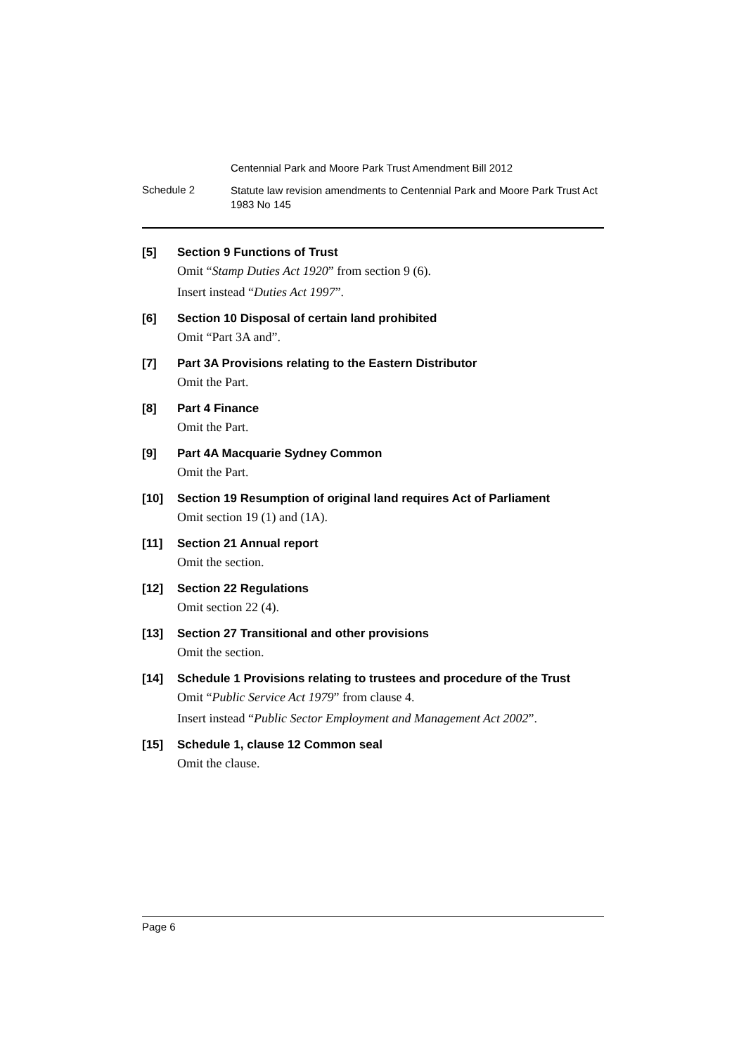Centennial Park and Moore Park Trust Amendment Bill 2012
Schedule 2
Statute law revision amendments to Centennial Park and Moore Park Trust Act 1983 No 145
[5] Section 9 Functions of Trust
Omit “Stamp Duties Act 1920” from section 9 (6).
Insert instead “Duties Act 1997”.
[6] Section 10 Disposal of certain land prohibited
Omit “Part 3A and”.
[7] Part 3A Provisions relating to the Eastern Distributor
Omit the Part.
[8] Part 4 Finance
Omit the Part.
[9] Part 4A Macquarie Sydney Common
Omit the Part.
[10] Section 19 Resumption of original land requires Act of Parliament
Omit section 19 (1) and (1A).
[11] Section 21 Annual report
Omit the section.
[12] Section 22 Regulations
Omit section 22 (4).
[13] Section 27 Transitional and other provisions
Omit the section.
[14] Schedule 1 Provisions relating to trustees and procedure of the Trust
Omit “Public Service Act 1979” from clause 4.
Insert instead “Public Sector Employment and Management Act 2002”.
[15] Schedule 1, clause 12 Common seal
Omit the clause.
Page 6